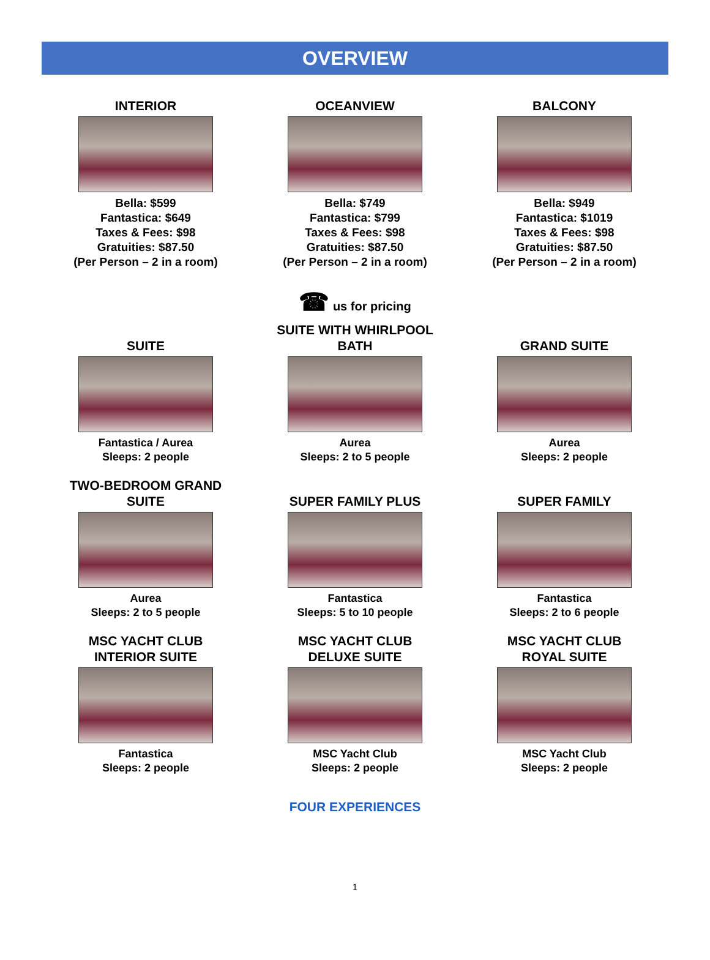OVERVIEW
INTERIOR
Bella: $599
Fantastica: $649
Taxes & Fees: $98
Gratuities: $87.50
(Per Person – 2 in a room)
OCEANVIEW
Bella: $749
Fantastica: $799
Taxes & Fees: $98
Gratuities: $87.50
(Per Person – 2 in a room)
BALCONY
Bella: $949
Fantastica: $1019
Taxes & Fees: $98
Gratuities: $87.50
(Per Person – 2 in a room)
☎ us for pricing
SUITE
Fantastica / Aurea
Sleeps: 2 people
SUITE WITH WHIRLPOOL
BATH
Aurea
Sleeps: 2 to 5 people
GRAND SUITE
Aurea
Sleeps: 2 people
TWO-BEDROOM GRAND
SUITE
Aurea
Sleeps: 2 to 5 people
SUPER FAMILY PLUS
Fantastica
Sleeps: 5 to 10 people
SUPER FAMILY
Fantastica
Sleeps: 2 to 6 people
MSC YACHT CLUB
INTERIOR SUITE
Fantastica
Sleeps: 2 people
MSC YACHT CLUB
DELUXE SUITE
MSC Yacht Club
Sleeps: 2 people
MSC YACHT CLUB
ROYAL SUITE
MSC Yacht Club
Sleeps: 2 people
FOUR EXPERIENCES
1